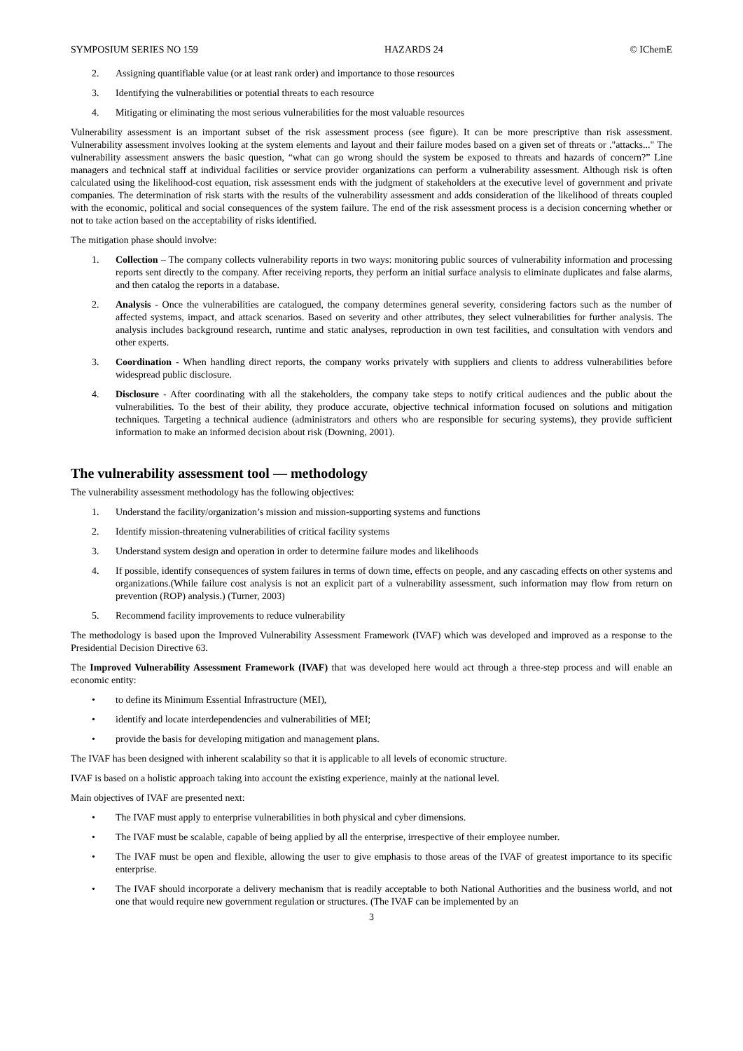SYMPOSIUM SERIES NO 159 HAZARDS 24 © IChemE
2. Assigning quantifiable value (or at least rank order) and importance to those resources
3. Identifying the vulnerabilities or potential threats to each resource
4. Mitigating or eliminating the most serious vulnerabilities for the most valuable resources
Vulnerability assessment is an important subset of the risk assessment process (see figure). It can be more prescriptive than risk assessment. Vulnerability assessment involves looking at the system elements and layout and their failure modes based on a given set of threats or ."attacks..." The vulnerability assessment answers the basic question, “what can go wrong should the system be exposed to threats and hazards of concern?” Line managers and technical staff at individual facilities or service provider organizations can perform a vulnerability assessment. Although risk is often calculated using the likelihood-cost equation, risk assessment ends with the judgment of stakeholders at the executive level of government and private companies. The determination of risk starts with the results of the vulnerability assessment and adds consideration of the likelihood of threats coupled with the economic, political and social consequences of the system failure. The end of the risk assessment process is a decision concerning whether or not to take action based on the acceptability of risks identified.
The mitigation phase should involve:
1. Collection – The company collects vulnerability reports in two ways: monitoring public sources of vulnerability information and processing reports sent directly to the company. After receiving reports, they perform an initial surface analysis to eliminate duplicates and false alarms, and then catalog the reports in a database.
2. Analysis - Once the vulnerabilities are catalogued, the company determines general severity, considering factors such as the number of affected systems, impact, and attack scenarios. Based on severity and other attributes, they select vulnerabilities for further analysis. The analysis includes background research, runtime and static analyses, reproduction in own test facilities, and consultation with vendors and other experts.
3. Coordination - When handling direct reports, the company works privately with suppliers and clients to address vulnerabilities before widespread public disclosure.
4. Disclosure - After coordinating with all the stakeholders, the company take steps to notify critical audiences and the public about the vulnerabilities. To the best of their ability, they produce accurate, objective technical information focused on solutions and mitigation techniques. Targeting a technical audience (administrators and others who are responsible for securing systems), they provide sufficient information to make an informed decision about risk (Downing, 2001).
The vulnerability assessment tool — methodology
The vulnerability assessment methodology has the following objectives:
1. Understand the facility/organization’s mission and mission-supporting systems and functions
2. Identify mission-threatening vulnerabilities of critical facility systems
3. Understand system design and operation in order to determine failure modes and likelihoods
4. If possible, identify consequences of system failures in terms of down time, effects on people, and any cascading effects on other systems and organizations.(While failure cost analysis is not an explicit part of a vulnerability assessment, such information may flow from return on prevention (ROP) analysis.) (Turner, 2003)
5. Recommend facility improvements to reduce vulnerability
The methodology is based upon the Improved Vulnerability Assessment Framework (IVAF) which was developed and improved as a response to the Presidential Decision Directive 63.
The Improved Vulnerability Assessment Framework (IVAF) that was developed here would act through a three-step process and will enable an economic entity:
• to define its Minimum Essential Infrastructure (MEI),
• identify and locate interdependencies and vulnerabilities of MEI;
• provide the basis for developing mitigation and management plans.
The IVAF has been designed with inherent scalability so that it is applicable to all levels of economic structure.
IVAF is based on a holistic approach taking into account the existing experience, mainly at the national level.
Main objectives of IVAF are presented next:
• The IVAF must apply to enterprise vulnerabilities in both physical and cyber dimensions.
• The IVAF must be scalable, capable of being applied by all the enterprise, irrespective of their employee number.
• The IVAF must be open and flexible, allowing the user to give emphasis to those areas of the IVAF of greatest importance to its specific enterprise.
• The IVAF should incorporate a delivery mechanism that is readily acceptable to both National Authorities and the business world, and not one that would require new government regulation or structures. (The IVAF can be implemented by an
3